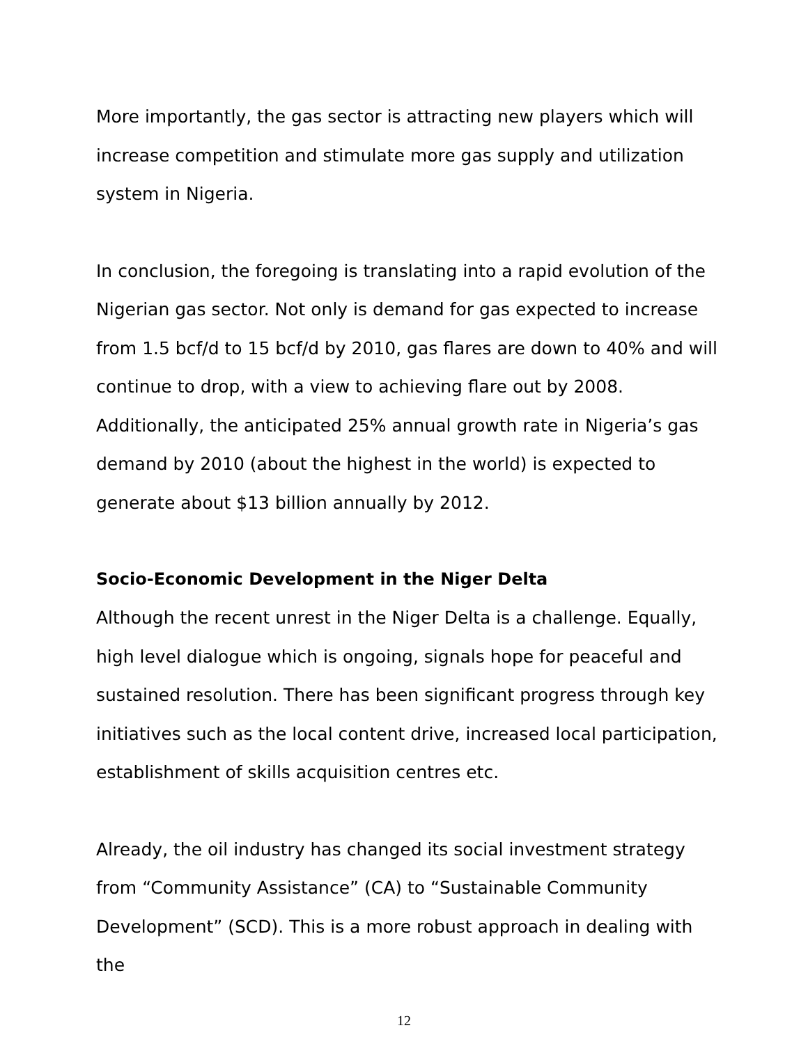More importantly, the gas sector is attracting new players which will increase competition and stimulate more gas supply and utilization system in Nigeria.
In conclusion, the foregoing is translating into a rapid evolution of the Nigerian gas sector. Not only is demand for gas expected to increase from 1.5 bcf/d to 15 bcf/d by 2010, gas flares are down to 40% and will continue to drop, with a view to achieving flare out by 2008. Additionally, the anticipated 25% annual growth rate in Nigeria’s gas demand by 2010 (about the highest in the world) is expected to generate about $13 billion annually by 2012.
Socio-Economic Development in the Niger Delta
Although the recent unrest in the Niger Delta is a challenge. Equally, high level dialogue which is ongoing, signals hope for peaceful and sustained resolution. There has been significant progress through key initiatives such as the local content drive, increased local participation, establishment of skills acquisition centres etc.
Already, the oil industry has changed its social investment strategy from “Community Assistance” (CA) to “Sustainable Community Development” (SCD). This is a more robust approach in dealing with the
12